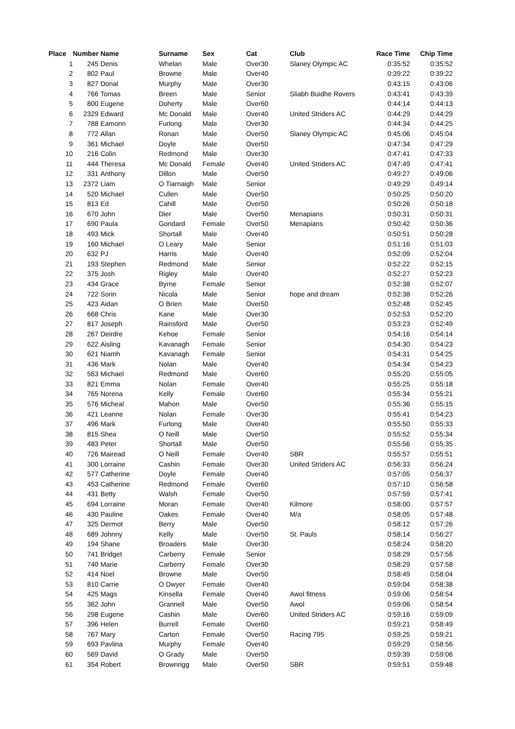| Place | Number | Name | Surname | Sex | Cat | Club | Race Time | Chip Time |
| --- | --- | --- | --- | --- | --- | --- | --- | --- |
| 1 | 245 | Denis | Whelan | Male | Over30 | Slaney Olympic AC | 0:35:52 | 0:35:52 |
| 2 | 802 | Paul | Browne | Male | Over40 | | 0:39:22 | 0:39:22 |
| 3 | 827 | Donal | Murphy | Male | Over30 | | 0:43:15 | 0:43:06 |
| 4 | 766 | Tomas | Breen | Male | Senior | Sliabh Buidhe Rovers | 0:43:41 | 0:43:39 |
| 5 | 800 | Eugene | Doherty | Male | Over60 | | 0:44:14 | 0:44:13 |
| 6 | 2329 | Edward | Mc Donald | Male | Over40 | United Striders AC | 0:44:29 | 0:44:29 |
| 7 | 788 | Eamonn | Furlong | Male | Over30 | | 0:44:34 | 0:44:25 |
| 8 | 772 | Allan | Ronan | Male | Over50 | Slaney Olympic AC | 0:45:06 | 0:45:04 |
| 9 | 361 | Michael | Doyle | Male | Over50 | | 0:47:34 | 0:47:29 |
| 10 | 216 | Colin | Redmond | Male | Over30 | | 0:47:41 | 0:47:33 |
| 11 | 444 | Theresa | Mc Donald | Female | Over40 | United Striders AC | 0:47:49 | 0:47:41 |
| 12 | 331 | Anthony | Dillon | Male | Over50 | | 0:49:27 | 0:49:06 |
| 13 | 2372 | Liam | O Tiarnaigh | Male | Senior | | 0:49:29 | 0:49:14 |
| 14 | 520 | Michael | Cullen | Male | Over50 | | 0:50:25 | 0:50:20 |
| 15 | 813 | Ed | Cahill | Male | Over50 | | 0:50:26 | 0:50:18 |
| 16 | 670 | John | Dier | Male | Over50 | Menapians | 0:50:31 | 0:50:31 |
| 17 | 690 | Paula | Gondard | Female | Over50 | Menapians | 0:50:42 | 0:50:36 |
| 18 | 493 | Mick | Shortall | Male | Over40 | | 0:50:51 | 0:50:28 |
| 19 | 160 | Michael | O Leary | Male | Senior | | 0:51:16 | 0:51:03 |
| 20 | 632 | PJ | Harris | Male | Over40 | | 0:52:09 | 0:52:04 |
| 21 | 193 | Stephen | Redmond | Male | Senior | | 0:52:22 | 0:52:15 |
| 22 | 375 | Josh | Rigley | Male | Over40 | | 0:52:27 | 0:52:23 |
| 23 | 434 | Grace | Byrne | Female | Senior | | 0:52:38 | 0:52:07 |
| 24 | 722 | Sorin | Nicola | Male | Senior | hope and dream | 0:52:38 | 0:52:26 |
| 25 | 423 | Aidan | O Brien | Male | Over50 | | 0:52:48 | 0:52:45 |
| 26 | 668 | Chris | Kane | Male | Over30 | | 0:52:53 | 0:52:20 |
| 27 | 817 | Joseph | Rainsford | Male | Over50 | | 0:53:23 | 0:52:49 |
| 28 | 267 | Deirdre | Kehoe | Female | Senior | | 0:54:16 | 0:54:14 |
| 29 | 622 | Aisling | Kavanagh | Female | Senior | | 0:54:30 | 0:54:23 |
| 30 | 621 | Niamh | Kavanagh | Female | Senior | | 0:54:31 | 0:54:25 |
| 31 | 436 | Mark | Nolan | Male | Over40 | | 0:54:34 | 0:54:23 |
| 32 | 563 | Michael | Redmond | Male | Over60 | | 0:55:20 | 0:55:05 |
| 33 | 821 | Emma | Nolan | Female | Over40 | | 0:55:25 | 0:55:18 |
| 34 | 765 | Norena | Kelly | Female | Over60 | | 0:55:34 | 0:55:21 |
| 35 | 576 | Micheal | Mahon | Male | Over50 | | 0:55:36 | 0:55:15 |
| 36 | 421 | Leanne | Nolan | Female | Over30 | | 0:55:41 | 0:54:23 |
| 37 | 496 | Mark | Furlong | Male | Over40 | | 0:55:50 | 0:55:33 |
| 38 | 815 | Shea | O Neill | Male | Over50 | | 0:55:52 | 0:55:34 |
| 39 | 483 | Peter | Shortall | Male | Over50 | | 0:55:56 | 0:55:35 |
| 40 | 726 | Mairead | O Neill | Female | Over40 | SBR | 0:55:57 | 0:55:51 |
| 41 | 300 | Lorraine | Cashin | Female | Over30 | United Striders AC | 0:56:33 | 0:56:24 |
| 42 | 577 | Catherine | Doyle | Female | Over40 | | 0:57:05 | 0:56:37 |
| 43 | 453 | Catherine | Redmond | Female | Over60 | | 0:57:10 | 0:56:58 |
| 44 | 431 | Betty | Walsh | Female | Over50 | | 0:57:59 | 0:57:41 |
| 45 | 694 | Lorraine | Moran | Female | Over40 | Kilmore | 0:58:00 | 0:57:57 |
| 46 | 430 | Pauline | Oakes | Female | Over40 | M/a | 0:58:05 | 0:57:48 |
| 47 | 325 | Dermot | Berry | Male | Over50 | | 0:58:12 | 0:57:26 |
| 48 | 689 | Johnny | Kelly | Male | Over50 | St. Pauls | 0:58:14 | 0:56:27 |
| 49 | 194 | Shane | Broaders | Male | Over30 | | 0:58:24 | 0:58:20 |
| 50 | 741 | Bridget | Carberry | Female | Senior | | 0:58:29 | 0:57:56 |
| 51 | 740 | Marie | Carberry | Female | Over30 | | 0:58:29 | 0:57:58 |
| 52 | 414 | Noel | Browne | Male | Over50 | | 0:58:49 | 0:58:04 |
| 53 | 810 | Carrie | O Dwyer | Female | Over40 | | 0:59:04 | 0:58:38 |
| 54 | 425 | Mags | Kinsella | Female | Over40 | Awol fitness | 0:59:06 | 0:58:54 |
| 55 | 362 | John | Grannell | Male | Over50 | Awol | 0:59:06 | 0:58:54 |
| 56 | 298 | Eugene | Cashin | Male | Over60 | United Striders AC | 0:59:16 | 0:59:09 |
| 57 | 396 | Helen | Burrell | Female | Over60 | | 0:59:21 | 0:58:49 |
| 58 | 767 | Mary | Carton | Female | Over50 | Racing 795 | 0:59:25 | 0:59:21 |
| 59 | 693 | Pavlina | Murphy | Female | Over40 | | 0:59:29 | 0:58:56 |
| 60 | 569 | David | O Grady | Male | Over50 | | 0:59:39 | 0:59:06 |
| 61 | 354 | Robert | Brownrigg | Male | Over50 | SBR | 0:59:51 | 0:59:48 |